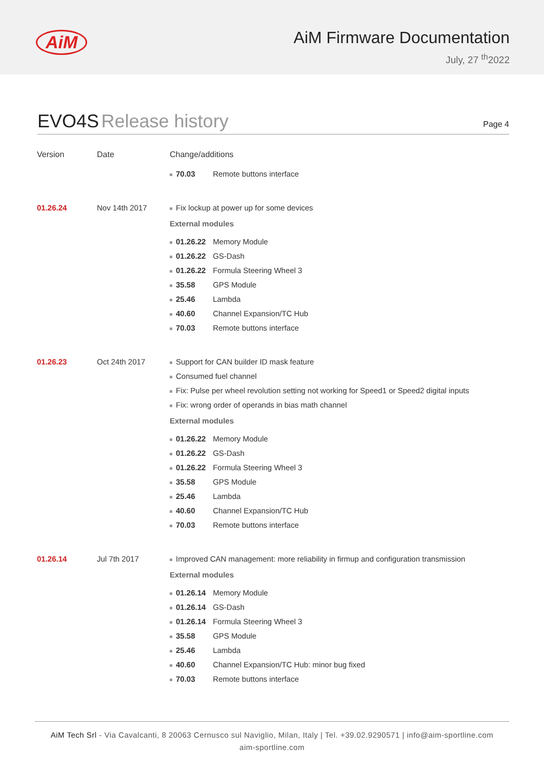AiM
AiM Firmware Documentation
July, 27 <sup>th</sup>2022
EVO4S Release history
Page 4
| Version | Date | Change/additions |
| --- | --- | --- |
| | | 70.03 Remote buttons interface |
| 01.26.24 | Nov 14th 2017 | Fix lockup at power up for some devices External modules 01.26.22 Memory Module 01.26.22 GS-Dash 01.26.22 Formula Steering Wheel 3 35.58 GPS Module 25.46 Lambda 40.60 Channel Expansion/TC Hub 70.03 Remote buttons interface |
| 01.26.23 | Oct 24th 2017 | Support for CAN builder ID mask feature Consumed fuel channel Fix: Pulse per wheel revolution setting not working for Speed1 or Speed2 digital inputs Fix: wrong order of operands in bias math channel External modules 01.26.22 Memory Module 01.26.22 GS-Dash 01.26.22 Formula Steering Wheel 3 35.58 GPS Module 25.46 Lambda 40.60 Channel Expansion/TC Hub 70.03 Remote buttons interface |
| 01.26.14 | Jul 7th 2017 | Improved CAN management: more reliability in firmup and configuration transmission External modules 01.26.14 Memory Module 01.26.14 GS-Dash 01.26.14 Formula Steering Wheel 3 35.58 GPS Module 25.46 Lambda 40.60 Channel Expansion/TC Hub: minor bug fixed 70.03 Remote buttons interface |
AiM Tech Srl - Via Cavalcanti, 8 20063 Cernusco sul Naviglio, Milan, Italy | Tel. +39.02.9290571 | info@aim-sportline.com
aim-sportline.com